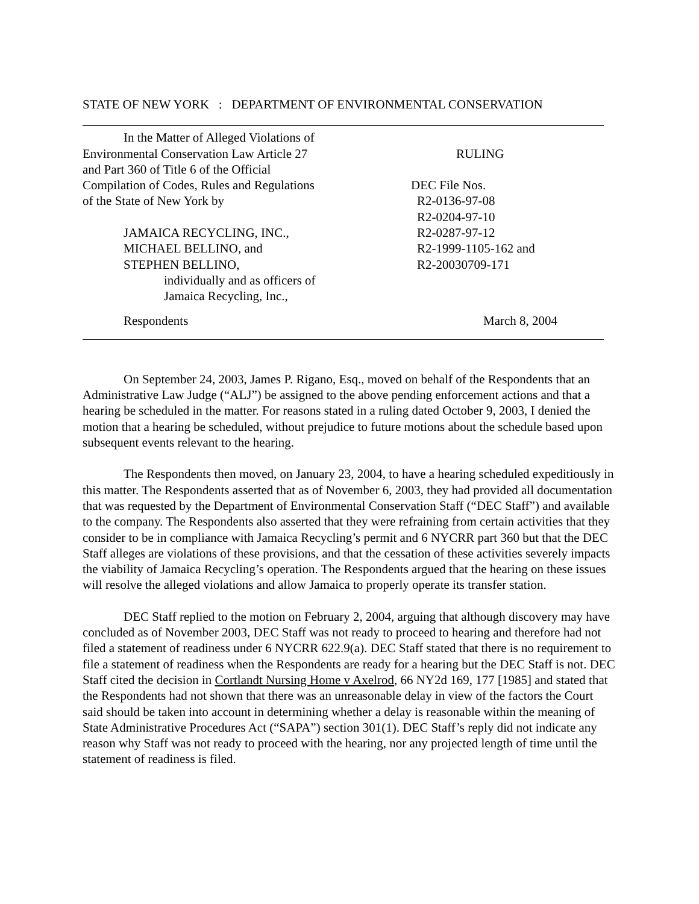STATE OF NEW YORK : DEPARTMENT OF ENVIRONMENTAL CONSERVATION
In the Matter of Alleged Violations of
Environmental Conservation Law Article 27
and Part 360 of Title 6 of the Official
Compilation of Codes, Rules and Regulations
of the State of New York by
JAMAICA RECYCLING, INC.,
MICHAEL BELLINO, and
STEPHEN BELLINO,
individually and as officers of
Jamaica Recycling, Inc.,
RULING
DEC File Nos.
R2-0136-97-08
R2-0204-97-10
R2-0287-97-12
R2-1999-1105-162 and
R2-20030709-171
Respondents March 8, 2004
On September 24, 2003, James P. Rigano, Esq., moved on behalf of the Respondents that an Administrative Law Judge (“ALJ”) be assigned to the above pending enforcement actions and that a hearing be scheduled in the matter. For reasons stated in a ruling dated October 9, 2003, I denied the motion that a hearing be scheduled, without prejudice to future motions about the schedule based upon subsequent events relevant to the hearing.
The Respondents then moved, on January 23, 2004, to have a hearing scheduled expeditiously in this matter. The Respondents asserted that as of November 6, 2003, they had provided all documentation that was requested by the Department of Environmental Conservation Staff (“DEC Staff”) and available to the company. The Respondents also asserted that they were refraining from certain activities that they consider to be in compliance with Jamaica Recycling’s permit and 6 NYCRR part 360 but that the DEC Staff alleges are violations of these provisions, and that the cessation of these activities severely impacts the viability of Jamaica Recycling’s operation. The Respondents argued that the hearing on these issues will resolve the alleged violations and allow Jamaica to properly operate its transfer station.
DEC Staff replied to the motion on February 2, 2004, arguing that although discovery may have concluded as of November 2003, DEC Staff was not ready to proceed to hearing and therefore had not filed a statement of readiness under 6 NYCRR 622.9(a). DEC Staff stated that there is no requirement to file a statement of readiness when the Respondents are ready for a hearing but the DEC Staff is not. DEC Staff cited the decision in Cortlandt Nursing Home v Axelrod, 66 NY2d 169, 177 [1985] and stated that the Respondents had not shown that there was an unreasonable delay in view of the factors the Court said should be taken into account in determining whether a delay is reasonable within the meaning of State Administrative Procedures Act (“SAPA”) section 301(1). DEC Staff’s reply did not indicate any reason why Staff was not ready to proceed with the hearing, nor any projected length of time until the statement of readiness is filed.